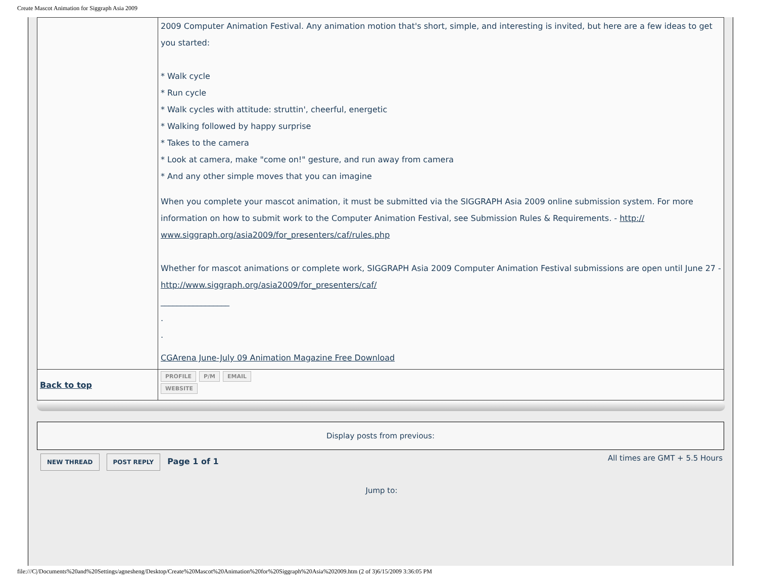Create Mascot Animation for Siggraph Asia 2009
| | 2009 Computer Animation Festival. Any animation motion that's short, simple, and interesting is invited, but here are a few ideas to get you started: * Walk cycle * Run cycle * Walk cycles with attitude: struttin', cheerful, energetic * Walking followed by happy surprise * Takes to the camera * Look at camera, make "come on!" gesture, and run away from camera * And any other simple moves that you can imagine When you complete your mascot animation, it must be submitted via the SIGGRAPH Asia 2009 online submission system. For more information on how to submit work to the Computer Animation Festival, see Submission Rules & Requirements. - http:// www.siggraph.org/asia2009/for_presenters/caf/rules.php Whether for mascot animations or complete work, SIGGRAPH Asia 2009 Computer Animation Festival submissions are open until June 27 - http://www.siggraph.org/asia2009/for_presenters/caf/ _________________ . . CGArena June-July 09 Animation Magazine Free Download |
| Back to top | PROFILE P/M EMAIL WEBSITE |
Display posts from previous:
NEW THREAD POST REPLY Page 1 of 1 All times are GMT + 5.5 Hours
Jump to:
file:///C|/Documents%20and%20Settings/agnesheng/Desktop/Create%20Mascot%20Animation%20for%20Siggraph%20Asia%202009.htm (2 of 3)6/15/2009 3:36:05 PM